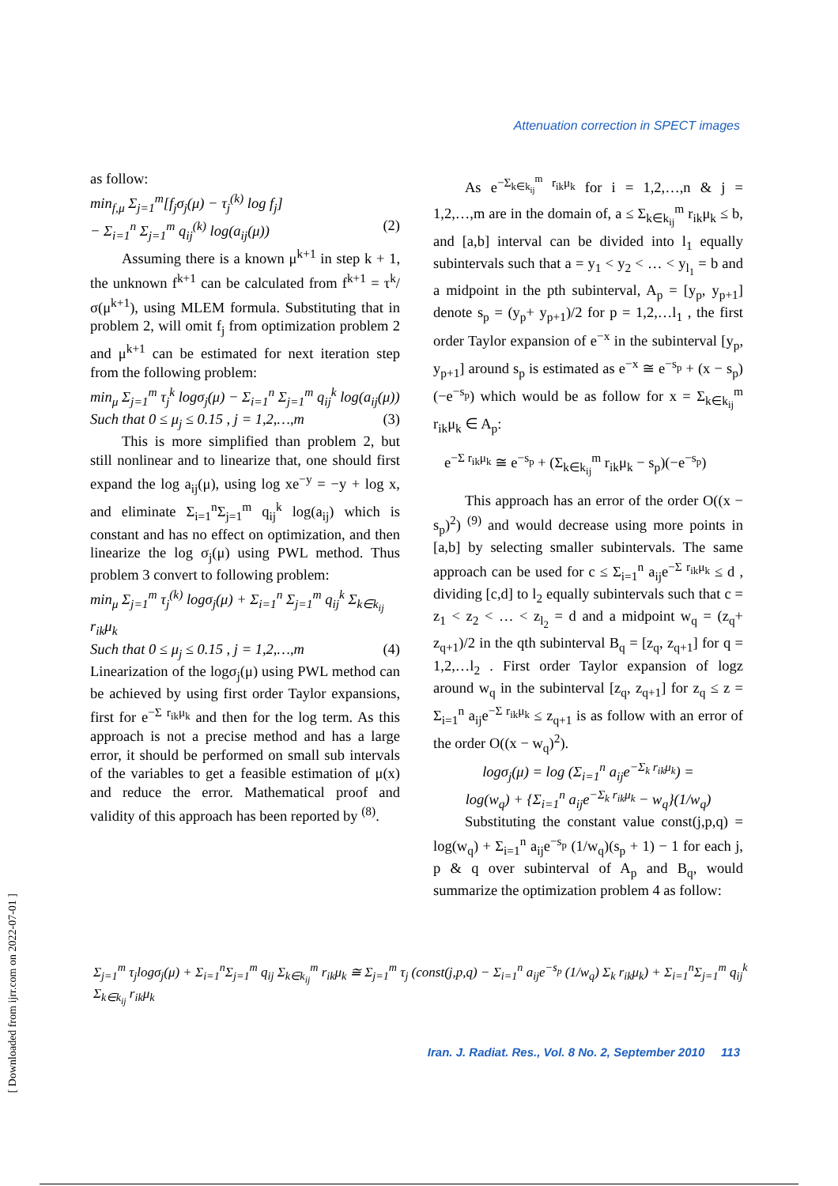Attenuation correction in SPECT images
as follow:
min<sub>f,μ</sub> Σ<sub>j=1</sub><sup>m</sup>[f<sub>j</sub>σ<sub>j</sub>(μ) − τ<sub>j</sub><sup>(k)</sup> log f<sub>j</sub>]
− Σ<sub>i=1</sub><sup>n</sup> Σ<sub>j=1</sub><sup>m</sup> q<sub>ij</sub><sup>(k)</sup> log(a<sub>ij</sub>(μ)) (2)
Assuming there is a known μ<sup>k+1</sup> in step k + 1, the unknown f<sup>k+1</sup> can be calculated from f<sup>k+1</sup> = τ<sup>k</sup>/σ(μ<sup>k+1</sup>), using MLEM formula. Substituting that in problem 2, will omit f<sub>j</sub> from optimization problem 2 and μ<sup>k+1</sup> can be estimated for next iteration step from the following problem:
min<sub>μ</sub> Σ<sub>j=1</sub><sup>m</sup> τ<sub>j</sub><sup>k</sup> logσ<sub>j</sub>(μ) − Σ<sub>i=1</sub><sup>n</sup> Σ<sub>j=1</sub><sup>m</sup> q<sub>ij</sub><sup>k</sup> log(a<sub>ij</sub>(μ))
Such that 0 ≤ μ<sub>j</sub> ≤ 0.15 , j = 1,2,…,m (3)
This is more simplified than problem 2, but still nonlinear and to linearize that, one should first expand the log a<sub>ij</sub>(μ), using log xe<sup>−y</sup> = −y + log x, and eliminate Σ<sub>i=1</sub><sup>n</sup>Σ<sub>j=1</sub><sup>m</sup> q<sub>ij</sub><sup>k</sup> log(a<sub>ij</sub>) which is constant and has no effect on optimization, and then linearize the log σ<sub>j</sub>(μ) using PWL method. Thus problem 3 convert to following problem:
min<sub>μ</sub> Σ<sub>j=1</sub><sup>m</sup> τ<sub>j</sub><sup>(k)</sup> logσ<sub>j</sub>(μ) + Σ<sub>i=1</sub><sup>n</sup> Σ<sub>j=1</sub><sup>m</sup> q<sub>ij</sub><sup>k</sup> Σ<sub>k∈k<sub>ij</sub></sub> r<sub>ik</sub>μ<sub>k</sub>
Such that 0 ≤ μ<sub>j</sub> ≤ 0.15 , j = 1,2,…,m (4)
Linearization of the logσ<sub>j</sub>(μ) using PWL method can be achieved by using first order Taylor expansions, first for e<sup>−Σ r<sub>ik</sub>μ<sub>k</sub></sup> and then for the log term. As this approach is not a precise method and has a large error, it should be performed on small sub intervals of the variables to get a feasible estimation of μ(x) and reduce the error. Mathematical proof and validity of this approach has been reported by <sup>(8)</sup>.
As e<sup>−Σ<sub>k∈k<sub>ij</sub></sub><sup>m</sup> r<sub>ik</sub>μ<sub>k</sub></sup> for i = 1,2,…,n & j = 1,2,…,m are in the domain of, a ≤ Σ<sub>k∈k<sub>ij</sub></sub><sup>m</sup> r<sub>ik</sub>μ<sub>k</sub> ≤ b, and [a,b] interval can be divided into l<sub>1</sub> equally subintervals such that a = y<sub>1</sub> < y<sub>2</sub> < … < y<sub>l<sub>1</sub></sub> = b and a midpoint in the pth subinterval, A<sub>p</sub> = [y<sub>p</sub>, y<sub>p+1</sub>] denote s<sub>p</sub> = (y<sub>p</sub>+ y<sub>p+1</sub>)/2 for p = 1,2,…l<sub>1</sub> , the first order Taylor expansion of e<sup>−x</sup> in the subinterval [y<sub>p</sub>, y<sub>p+1</sub>] around s<sub>p</sub> is estimated as e<sup>−x</sup> ≅ e<sup>−s<sub>p</sub></sup> + (x − s<sub>p</sub>)(−e<sup>−s<sub>p</sub></sup>) which would be as follow for x = Σ<sub>k∈k<sub>ij</sub></sub><sup>m</sup> r<sub>ik</sub>μ<sub>k</sub> ∈ A<sub>p</sub>:
e<sup>−Σ r<sub>ik</sub>μ<sub>k</sub></sup> ≅ e<sup>−s<sub>p</sub></sup> + (Σ<sub>k∈k<sub>ij</sub></sub><sup>m</sup> r<sub>ik</sub>μ<sub>k</sub> − s<sub>p</sub>)(−e<sup>−s<sub>p</sub></sup>)
This approach has an error of the order O((x − s<sub>p</sub>)<sup>2</sup>) <sup>(9)</sup> and would decrease using more points in [a,b] by selecting smaller subintervals. The same approach can be used for c ≤ Σ<sub>i=1</sub><sup>n</sup> a<sub>ij</sub>e<sup>−Σ r<sub>ik</sub>μ<sub>k</sub></sup> ≤ d , dividing [c,d] to l<sub>2</sub> equally subintervals such that c = z<sub>1</sub> < z<sub>2</sub> < … < z<sub>l<sub>2</sub></sub> = d and a midpoint w<sub>q</sub> = (z<sub>q</sub>+ z<sub>q+1</sub>)/2 in the qth subinterval B<sub>q</sub> = [z<sub>q</sub>, z<sub>q+1</sub>] for q = 1,2,…l<sub>2</sub> . First order Taylor expansion of logz around w<sub>q</sub> in the subinterval [z<sub>q</sub>, z<sub>q+1</sub>] for z<sub>q</sub> ≤ z = Σ<sub>i=1</sub><sup>n</sup> a<sub>ij</sub>e<sup>−Σ r<sub>ik</sub>μ<sub>k</sub></sup> ≤ z<sub>q+1</sub> is as follow with an error of the order O((x − w<sub>q</sub>)<sup>2</sup>).
logσ<sub>j</sub>(μ) = log (Σ<sub>i=1</sub><sup>n</sup> a<sub>ij</sub>e<sup>−Σ<sub>k</sub> r<sub>ik</sub>μ<sub>k</sub></sup>) =
log(w<sub>q</sub>) + {Σ<sub>i=1</sub><sup>n</sup> a<sub>ij</sub>e<sup>−Σ<sub>k</sub> r<sub>ik</sub>μ<sub>k</sub></sup> − w<sub>q</sub>}(1/w<sub>q</sub>)
Substituting the constant value const(j,p,q) = log(w<sub>q</sub>) + Σ<sub>i=1</sub><sup>n</sup> a<sub>ij</sub>e<sup>−s<sub>p</sub></sup> (1/w<sub>q</sub>)(s<sub>p</sub> + 1) − 1 for each j, p & q over subinterval of A<sub>p</sub> and B<sub>q</sub>, would summarize the optimization problem 4 as follow:
Σ<sub>j=1</sub><sup>m</sup> τ<sub>j</sub>logσ<sub>j</sub>(μ) + Σ<sub>i=1</sub><sup>n</sup>Σ<sub>j=1</sub><sup>m</sup> q<sub>ij</sub> Σ<sub>k∈k<sub>ij</sub></sub><sup>m</sup> r<sub>ik</sub>μ<sub>k</sub> ≅ Σ<sub>j=1</sub><sup>m</sup> τ<sub>j</sub> (const(j,p,q) − Σ<sub>i=1</sub><sup>n</sup> a<sub>ij</sub>e<sup>−s<sub>p</sub></sup> (1/w<sub>q</sub>) Σ<sub>k</sub> r<sub>ik</sub>μ<sub>k</sub>) + Σ<sub>i=1</sub><sup>n</sup>Σ<sub>j=1</sub><sup>m</sup> q<sub>ij</sub><sup>k</sup> Σ<sub>k∈k<sub>ij</sub></sub> r<sub>ik</sub>μ<sub>k</sub>
Iran. J. Radiat. Res., Vol. 8 No. 2, September 2010 113
[ Downloaded from ijrr.com on 2022-07-01 ]